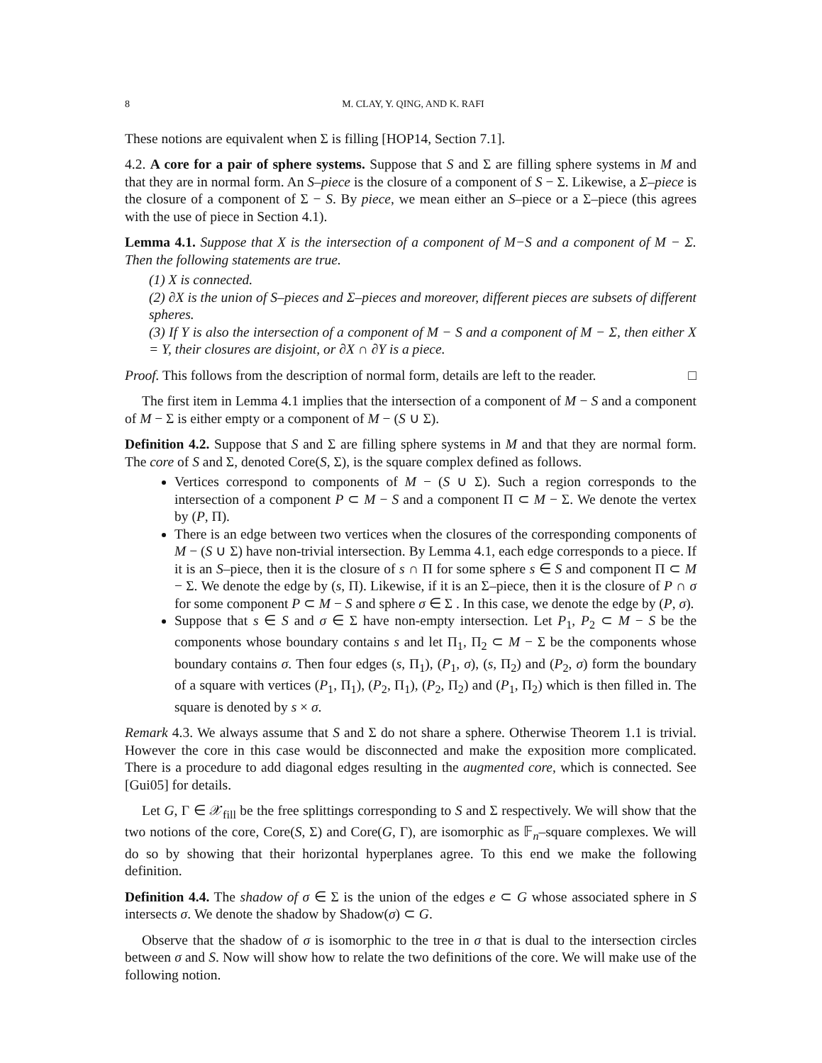8 M. CLAY, Y. QING, AND K. RAFI
These notions are equivalent when Σ is filling [HOP14, Section 7.1].
4.2. A core for a pair of sphere systems. Suppose that S and Σ are filling sphere systems in M and that they are in normal form. An S–piece is the closure of a component of S − Σ. Likewise, a Σ–piece is the closure of a component of Σ − S. By piece, we mean either an S–piece or a Σ–piece (this agrees with the use of piece in Section 4.1).
Lemma 4.1. Suppose that X is the intersection of a component of M−S and a component of M − Σ. Then the following statements are true.
(1) X is connected.
(2) ∂X is the union of S–pieces and Σ–pieces and moreover, different pieces are subsets of different spheres.
(3) If Y is also the intersection of a component of M − S and a component of M − Σ, then either X = Y, their closures are disjoint, or ∂X ∩ ∂Y is a piece.
Proof. This follows from the description of normal form, details are left to the reader. □
The first item in Lemma 4.1 implies that the intersection of a component of M − S and a component of M − Σ is either empty or a component of M − (S ∪ Σ).
Definition 4.2. Suppose that S and Σ are filling sphere systems in M and that they are normal form. The core of S and Σ, denoted Core(S, Σ), is the square complex defined as follows.
Vertices correspond to components of M − (S ∪ Σ). Such a region corresponds to the intersection of a component P ⊂ M − S and a component Π ⊂ M − Σ. We denote the vertex by (P, Π).
There is an edge between two vertices when the closures of the corresponding components of M − (S ∪ Σ) have non-trivial intersection. By Lemma 4.1, each edge corresponds to a piece. If it is an S–piece, then it is the closure of s ∩ Π for some sphere s ∈ S and component Π ⊂ M − Σ. We denote the edge by (s, Π). Likewise, if it is an Σ–piece, then it is the closure of P ∩ σ for some component P ⊂ M − S and sphere σ ∈ Σ . In this case, we denote the edge by (P, σ).
Suppose that s ∈ S and σ ∈ Σ have non-empty intersection. Let P<sub>1</sub>, P<sub>2</sub> ⊂ M − S be the components whose boundary contains s and let Π<sub>1</sub>, Π<sub>2</sub> ⊂ M − Σ be the components whose boundary contains σ. Then four edges (s, Π<sub>1</sub>), (P<sub>1</sub>, σ), (s, Π<sub>2</sub>) and (P<sub>2</sub>, σ) form the boundary of a square with vertices (P<sub>1</sub>, Π<sub>1</sub>), (P<sub>2</sub>, Π<sub>1</sub>), (P<sub>2</sub>, Π<sub>2</sub>) and (P<sub>1</sub>, Π<sub>2</sub>) which is then filled in. The square is denoted by s × σ.
Remark 4.3. We always assume that S and Σ do not share a sphere. Otherwise Theorem 1.1 is trivial. However the core in this case would be disconnected and make the exposition more complicated. There is a procedure to add diagonal edges resulting in the augmented core, which is connected. See [Gui05] for details.
Let G, Γ ∈ 𝒳<sub>fill</sub> be the free splittings corresponding to S and Σ respectively. We will show that the two notions of the core, Core(S, Σ) and Core(G, Γ), are isomorphic as 𝔽<sub>n</sub>–square complexes. We will do so by showing that their horizontal hyperplanes agree. To this end we make the following definition.
Definition 4.4. The shadow of σ ∈ Σ is the union of the edges e ⊂ G whose associated sphere in S intersects σ. We denote the shadow by Shadow(σ) ⊂ G.
Observe that the shadow of σ is isomorphic to the tree in σ that is dual to the intersection circles between σ and S. Now will show how to relate the two definitions of the core. We will make use of the following notion.